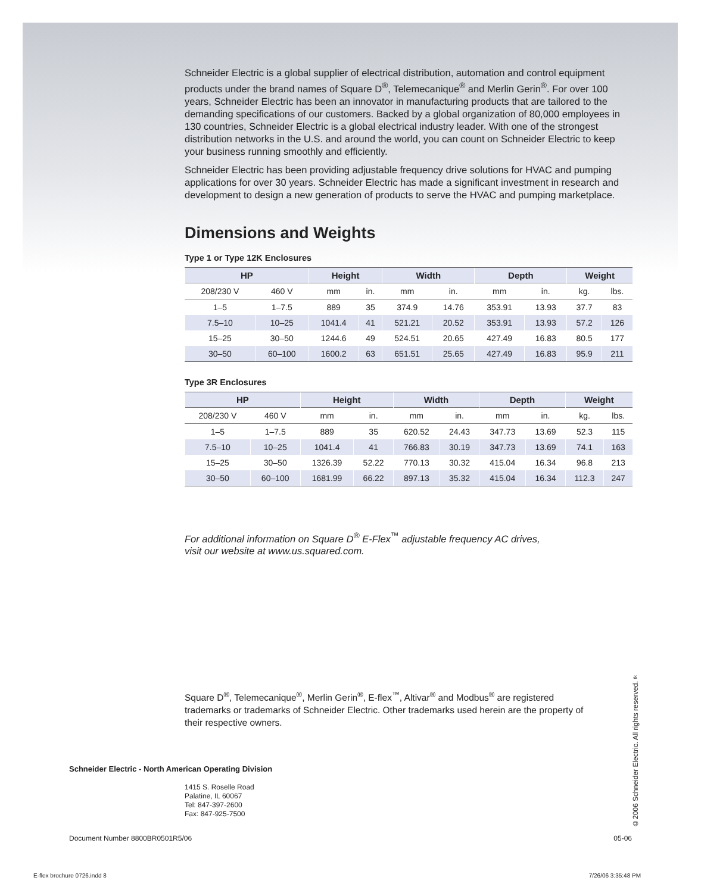Schneider Electric is a global supplier of electrical distribution, automation and control equipment products under the brand names of Square D<sup>®</sup>, Telemecanique<sup>®</sup> and Merlin Gerin<sup>®</sup>. For over 100 years, Schneider Electric has been an innovator in manufacturing products that are tailored to the demanding specifications of our customers. Backed by a global organization of 80,000 employees in 130 countries, Schneider Electric is a global electrical industry leader. With one of the strongest distribution networks in the U.S. and around the world, you can count on Schneider Electric to keep your business running smoothly and efficiently.
Schneider Electric has been providing adjustable frequency drive solutions for HVAC and pumping applications for over 30 years. Schneider Electric has made a significant investment in research and development to design a new generation of products to serve the HVAC and pumping marketplace.
Dimensions and Weights
Type 1 or Type 12K Enclosures
| HP | | Height | | Width | | Depth | | Weight | |
| --- | --- | --- | --- | --- | --- | --- | --- | --- | --- |
| 208/230 V | 460 V | mm | in. | mm | in. | mm | in. | kg. | lbs. |
| 1–5 | 1–7.5 | 889 | 35 | 374.9 | 14.76 | 353.91 | 13.93 | 37.7 | 83 |
| 7.5–10 | 10–25 | 1041.4 | 41 | 521.21 | 20.52 | 353.91 | 13.93 | 57.2 | 126 |
| 15–25 | 30–50 | 1244.6 | 49 | 524.51 | 20.65 | 427.49 | 16.83 | 80.5 | 177 |
| 30–50 | 60–100 | 1600.2 | 63 | 651.51 | 25.65 | 427.49 | 16.83 | 95.9 | 211 |
Type 3R Enclosures
| HP | | Height | | Width | | Depth | | Weight | |
| --- | --- | --- | --- | --- | --- | --- | --- | --- | --- |
| 208/230 V | 460 V | mm | in. | mm | in. | mm | in. | kg. | lbs. |
| 1–5 | 1–7.5 | 889 | 35 | 620.52 | 24.43 | 347.73 | 13.69 | 52.3 | 115 |
| 7.5–10 | 10–25 | 1041.4 | 41 | 766.83 | 30.19 | 347.73 | 13.69 | 74.1 | 163 |
| 15–25 | 30–50 | 1326.39 | 52.22 | 770.13 | 30.32 | 415.04 | 16.34 | 96.8 | 213 |
| 30–50 | 60–100 | 1681.99 | 66.22 | 897.13 | 35.32 | 415.04 | 16.34 | 112.3 | 247 |
For additional information on Square D<sup>®</sup> E-Flex<sup>™</sup> adjustable frequency AC drives,
visit our website at www.us.squared.com.
Square D<sup>®</sup>, Telemecanique<sup>®</sup>, Merlin Gerin<sup>®</sup>, E-flex<sup>™</sup>, Altivar<sup>®</sup> and Modbus<sup>®</sup> are registered trademarks or trademarks of Schneider Electric. Other trademarks used herein are the property of their respective owners.
Schneider Electric - North American Operating Division
1415 S. Roselle Road
Palatine, IL 60067
Tel: 847-397-2600
Fax: 847-925-7500
Document Number 8800BR0501R5/06 05-06
E-flex brochure 0726.indd 8 7/26/06 3:35:48 PM
©2006 Schneider Electric. All rights reserved. tk